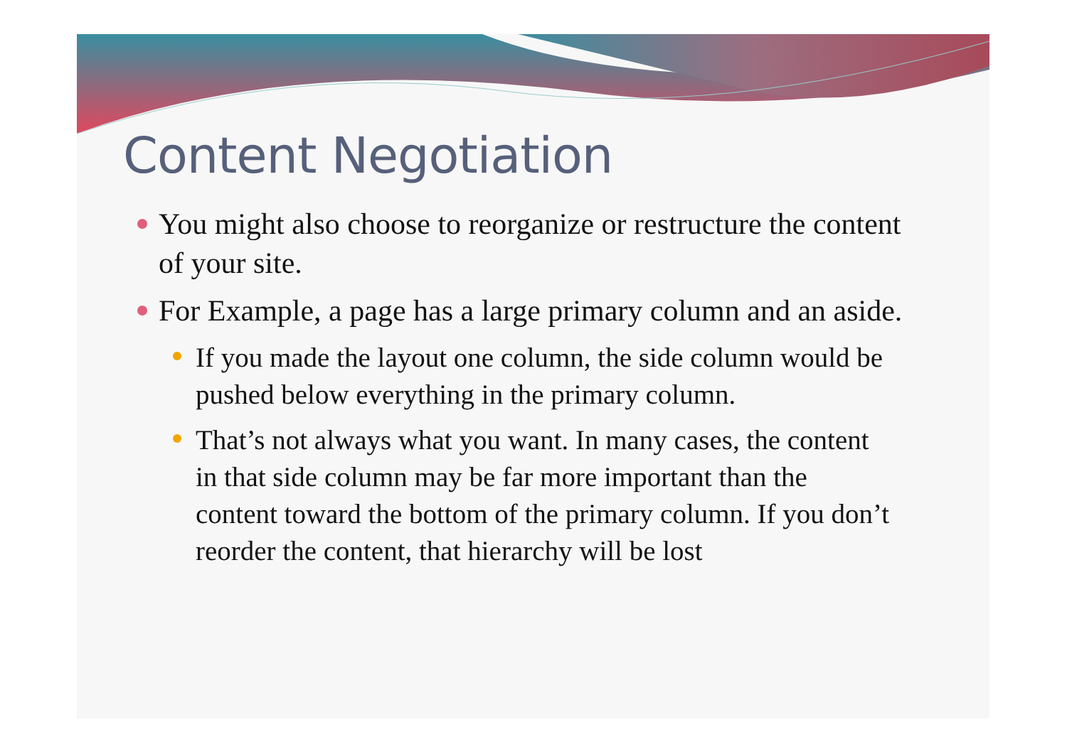Content Negotiation
You might also choose to reorganize or restructure the content of your site.
For Example, a page has a large primary column and an aside.
If you made the layout one column, the side column would be pushed below everything in the primary column.
That’s not always what you want. In many cases, the content in that side column may be far more important than the content toward the bottom of the primary column. If you don’t reorder the content, that hierarchy will be lost